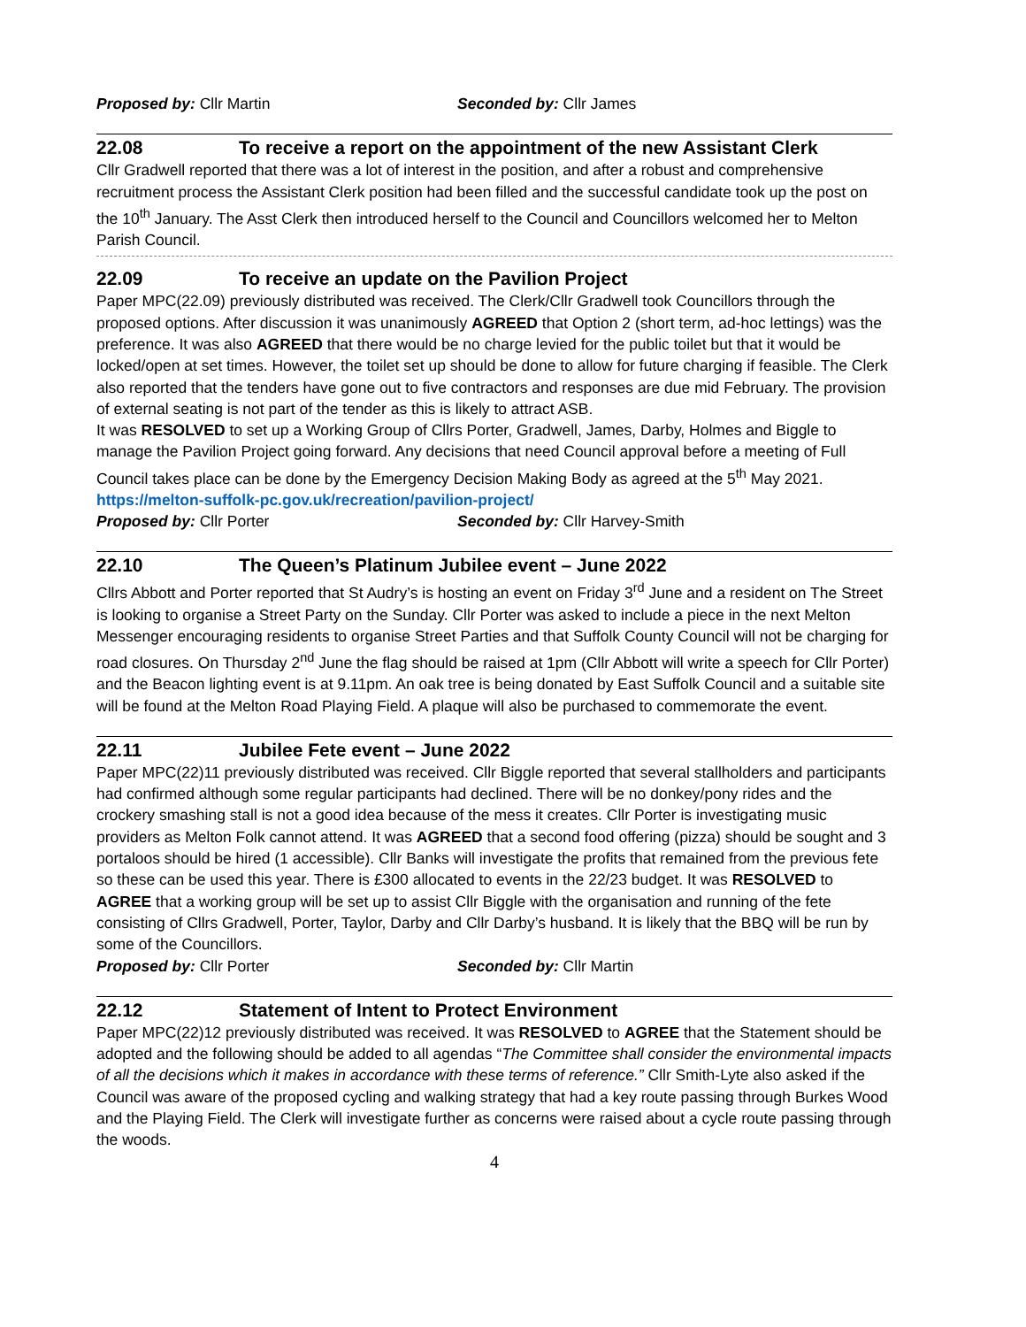Proposed by: Cllr Martin Seconded by: Cllr James
22.08 To receive a report on the appointment of the new Assistant Clerk
Cllr Gradwell reported that there was a lot of interest in the position, and after a robust and comprehensive recruitment process the Assistant Clerk position had been filled and the successful candidate took up the post on the 10<sup>th</sup> January. The Asst Clerk then introduced herself to the Council and Councillors welcomed her to Melton Parish Council.
22.09 To receive an update on the Pavilion Project
Paper MPC(22.09) previously distributed was received. The Clerk/Cllr Gradwell took Councillors through the proposed options. After discussion it was unanimously AGREED that Option 2 (short term, ad-hoc lettings) was the preference. It was also AGREED that there would be no charge levied for the public toilet but that it would be locked/open at set times. However, the toilet set up should be done to allow for future charging if feasible. The Clerk also reported that the tenders have gone out to five contractors and responses are due mid February. The provision of external seating is not part of the tender as this is likely to attract ASB.
It was RESOLVED to set up a Working Group of Cllrs Porter, Gradwell, James, Darby, Holmes and Biggle to manage the Pavilion Project going forward. Any decisions that need Council approval before a meeting of Full Council takes place can be done by the Emergency Decision Making Body as agreed at the 5<sup>th</sup> May 2021.
https://melton-suffolk-pc.gov.uk/recreation/pavilion-project/
Proposed by: Cllr Porter Seconded by: Cllr Harvey-Smith
22.10 The Queen’s Platinum Jubilee event – June 2022
Cllrs Abbott and Porter reported that St Audry’s is hosting an event on Friday 3<sup>rd</sup> June and a resident on The Street is looking to organise a Street Party on the Sunday. Cllr Porter was asked to include a piece in the next Melton Messenger encouraging residents to organise Street Parties and that Suffolk County Council will not be charging for road closures. On Thursday 2<sup>nd</sup> June the flag should be raised at 1pm (Cllr Abbott will write a speech for Cllr Porter) and the Beacon lighting event is at 9.11pm. An oak tree is being donated by East Suffolk Council and a suitable site will be found at the Melton Road Playing Field. A plaque will also be purchased to commemorate the event.
22.11 Jubilee Fete event – June 2022
Paper MPC(22)11 previously distributed was received. Cllr Biggle reported that several stallholders and participants had confirmed although some regular participants had declined. There will be no donkey/pony rides and the crockery smashing stall is not a good idea because of the mess it creates. Cllr Porter is investigating music providers as Melton Folk cannot attend. It was AGREED that a second food offering (pizza) should be sought and 3 portaloos should be hired (1 accessible). Cllr Banks will investigate the profits that remained from the previous fete so these can be used this year. There is £300 allocated to events in the 22/23 budget. It was RESOLVED to AGREE that a working group will be set up to assist Cllr Biggle with the organisation and running of the fete consisting of Cllrs Gradwell, Porter, Taylor, Darby and Cllr Darby’s husband. It is likely that the BBQ will be run by some of the Councillors.
Proposed by: Cllr Porter Seconded by: Cllr Martin
22.12 Statement of Intent to Protect Environment
Paper MPC(22)12 previously distributed was received. It was RESOLVED to AGREE that the Statement should be adopted and the following should be added to all agendas “The Committee shall consider the environmental impacts of all the decisions which it makes in accordance with these terms of reference.” Cllr Smith-Lyte also asked if the Council was aware of the proposed cycling and walking strategy that had a key route passing through Burkes Wood and the Playing Field. The Clerk will investigate further as concerns were raised about a cycle route passing through the woods.
4